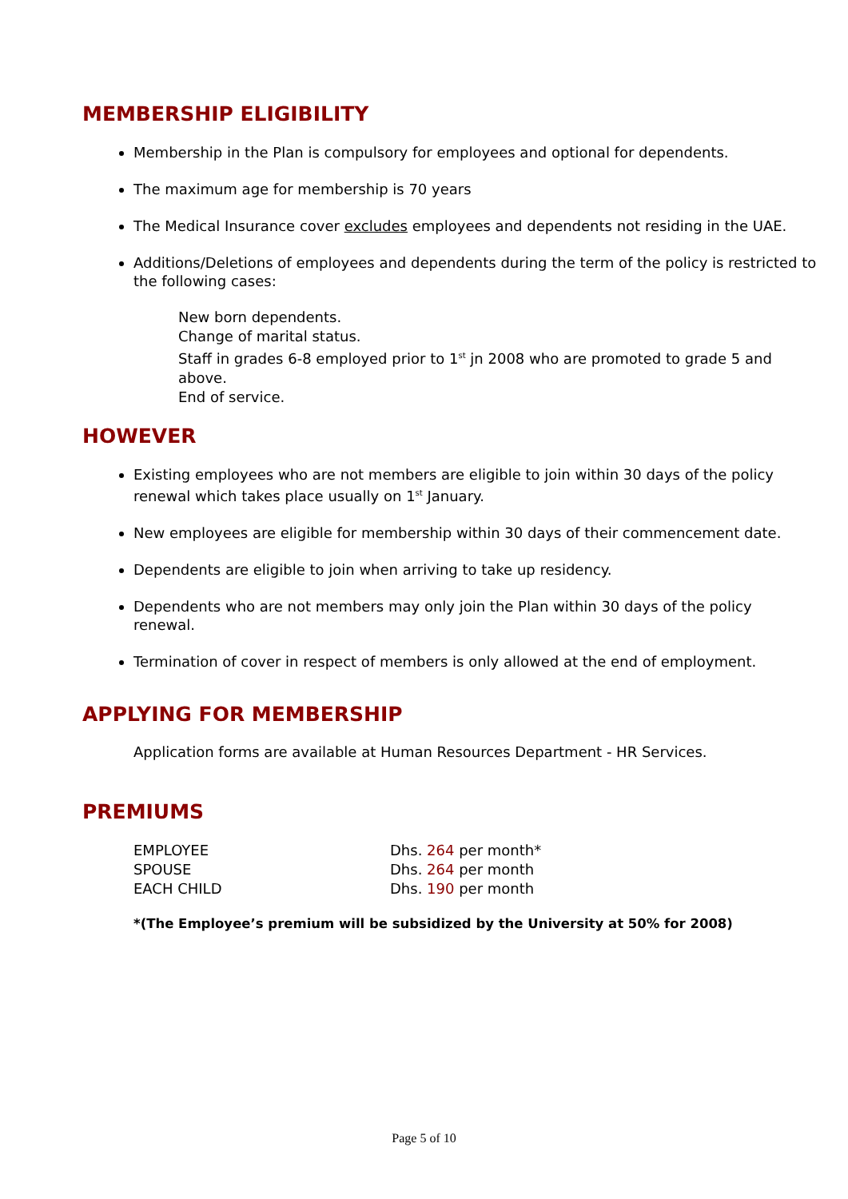MEMBERSHIP ELIGIBILITY
Membership in the Plan is compulsory for employees and optional for dependents.
The maximum age for membership is 70 years
The Medical Insurance cover excludes employees and dependents not residing in the UAE.
Additions/Deletions of employees and dependents during the term of the policy is restricted to the following cases:
New born dependents.
Change of marital status.
Staff in grades 6-8 employed prior to 1<sup>st</sup> jn 2008 who are promoted to grade 5 and above.
End of service.
HOWEVER
Existing employees who are not members are eligible to join within 30 days of the policy renewal which takes place usually on 1<sup>st</sup> January.
New employees are eligible for membership within 30 days of their commencement date.
Dependents are eligible to join when arriving to take up residency.
Dependents who are not members may only join the Plan within 30 days of the policy renewal.
Termination of cover in respect of members is only allowed at the end of employment.
APPLYING FOR MEMBERSHIP
Application forms are available at Human Resources Department - HR Services.
PREMIUMS
| EMPLOYEE | Dhs. 264 per month* |
| SPOUSE | Dhs. 264 per month |
| EACH CHILD | Dhs. 190 per month |
*(The Employee’s premium will be subsidized by the University at 50% for 2008)
Page 5 of 10